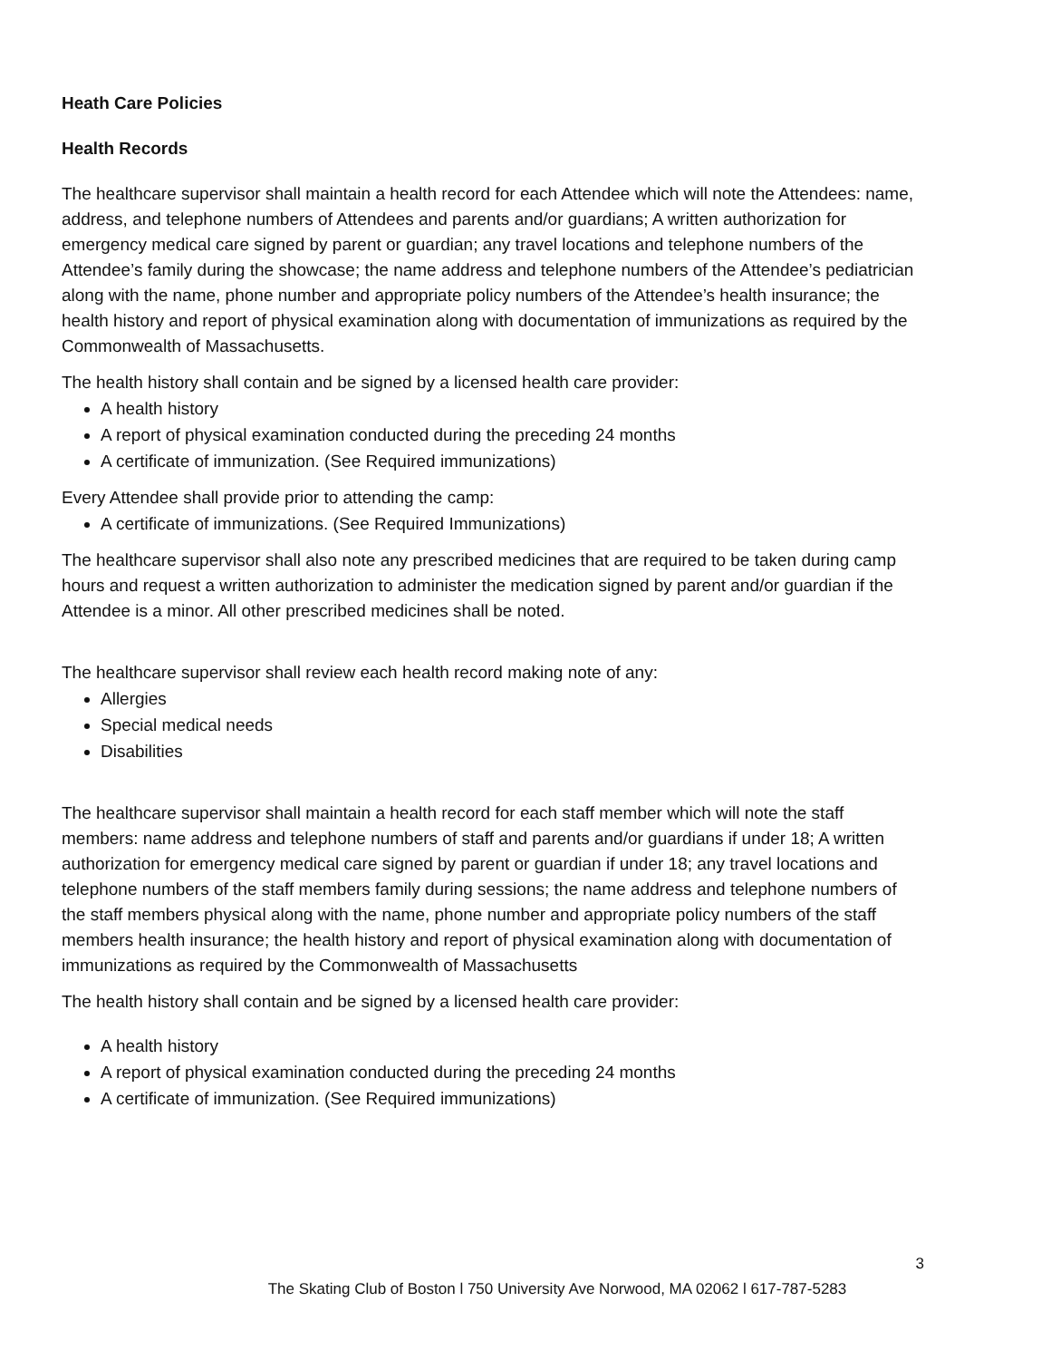Heath Care Policies
Health Records
The healthcare supervisor shall maintain a health record for each Attendee which will note the Attendees: name, address, and telephone numbers of Attendees and parents and/or guardians; A written authorization for emergency medical care signed by parent or guardian; any travel locations and telephone numbers of the Attendee’s family during the showcase; the name address and telephone numbers of the Attendee’s pediatrician along with the name, phone number and appropriate policy numbers of the Attendee’s health insurance; the health history and report of physical examination along with documentation of immunizations as required by the Commonwealth of Massachusetts.
The health history shall contain and be signed by a licensed health care provider:
A health history
A report of physical examination conducted during the preceding 24 months
A certificate of immunization. (See Required immunizations)
Every Attendee shall provide prior to attending the camp:
A certificate of immunizations. (See Required Immunizations)
The healthcare supervisor shall also note any prescribed medicines that are required to be taken during camp hours and request a written authorization to administer the medication signed by parent and/or guardian if the Attendee is a minor. All other prescribed medicines shall be noted.
The healthcare supervisor shall review each health record making note of any:
Allergies
Special medical needs
Disabilities
The healthcare supervisor shall maintain a health record for each staff member which will note the staff members: name address and telephone numbers of staff and parents and/or guardians if under 18; A written authorization for emergency medical care signed by parent or guardian if under 18; any travel locations and telephone numbers of the staff members family during sessions; the name address and telephone numbers of the staff members physical along with the name, phone number and appropriate policy numbers of the staff members health insurance; the health history and report of physical examination along with documentation of immunizations as required by the Commonwealth of Massachusetts
The health history shall contain and be signed by a licensed health care provider:
A health history
A report of physical examination conducted during the preceding 24 months
A certificate of immunization. (See Required immunizations)
3
The Skating Club of Boston l 750 University Ave Norwood, MA 02062 l 617-787-5283